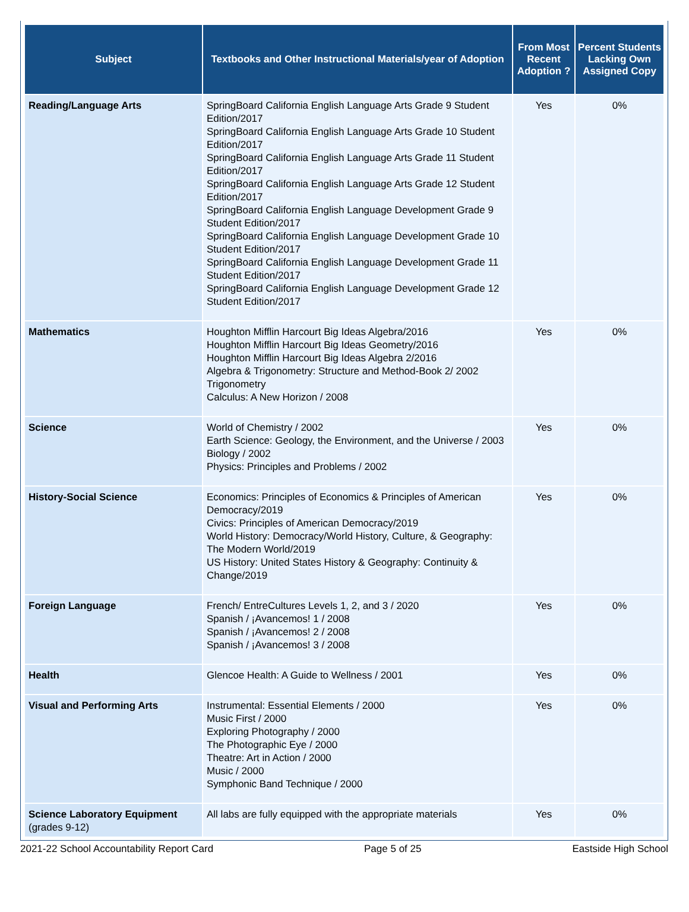| Subject | Textbooks and Other Instructional Materials/year of Adoption | From Most Recent Adoption ? | Percent Students Lacking Own Assigned Copy |
| --- | --- | --- | --- |
| Reading/Language Arts | SpringBoard California English Language Arts Grade 9 Student Edition/2017 SpringBoard California English Language Arts Grade 10 Student Edition/2017 SpringBoard California English Language Arts Grade 11 Student Edition/2017 SpringBoard California English Language Arts Grade 12 Student Edition/2017 SpringBoard California English Language Development Grade 9 Student Edition/2017 SpringBoard California English Language Development Grade 10 Student Edition/2017 SpringBoard California English Language Development Grade 11 Student Edition/2017 SpringBoard California English Language Development Grade 12 Student Edition/2017 | Yes | 0% |
| Mathematics | Houghton Mifflin Harcourt Big Ideas Algebra/2016 Houghton Mifflin Harcourt Big Ideas Geometry/2016 Houghton Mifflin Harcourt Big Ideas Algebra 2/2016 Algebra & Trigonometry: Structure and Method-Book 2/ 2002 Trigonometry Calculus: A New Horizon / 2008 | Yes | 0% |
| Science | World of Chemistry / 2002 Earth Science: Geology, the Environment, and the Universe / 2003 Biology / 2002 Physics: Principles and Problems / 2002 | Yes | 0% |
| History-Social Science | Economics: Principles of Economics & Principles of American Democracy/2019 Civics: Principles of American Democracy/2019 World History: Democracy/World History, Culture, & Geography: The Modern World/2019 US History: United States History & Geography: Continuity & Change/2019 | Yes | 0% |
| Foreign Language | French/ EntreCultures Levels 1, 2, and 3 / 2020 Spanish / ¡Avancemos! 1 / 2008 Spanish / ¡Avancemos! 2 / 2008 Spanish / ¡Avancemos! 3 / 2008 | Yes | 0% |
| Health | Glencoe Health: A Guide to Wellness / 2001 | Yes | 0% |
| Visual and Performing Arts | Instrumental: Essential Elements / 2000 Music First / 2000 Exploring Photography / 2000 The Photographic Eye / 2000 Theatre: Art in Action / 2000 Music / 2000 Symphonic Band Technique / 2000 | Yes | 0% |
| Science Laboratory Equipment (grades 9-12) | All labs are fully equipped with the appropriate materials | Yes | 0% |
2021-22 School Accountability Report Card Page 5 of 25 Eastside High School